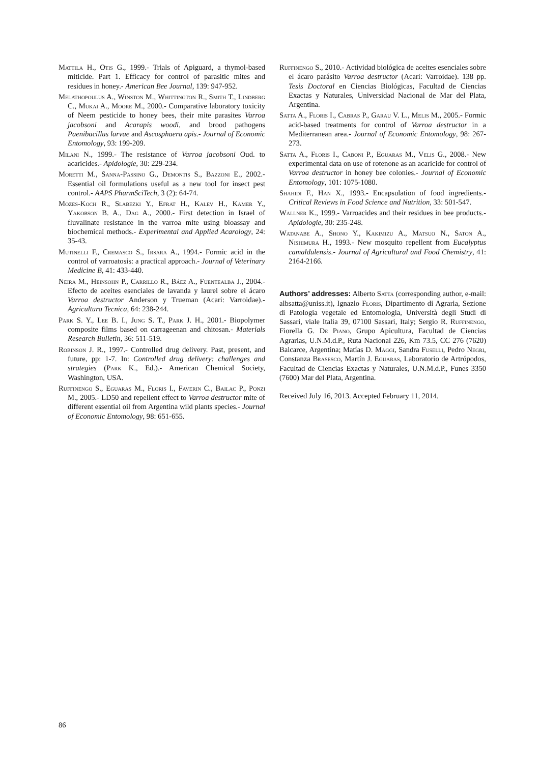Mattila H., Otis G., 1999.- Trials of Apiguard, a thymol-based miticide. Part 1. Efficacy for control of parasitic mites and residues in honey.- American Bee Journal, 139: 947-952.
Melathopoulus A., Winston M., Whittington R., Smith T., Lindberg C., Mukai A., Moore M., 2000.- Comparative laboratory toxicity of Neem pesticide to honey bees, their mite parasites Varroa jacobsoni and Acarapis woodi, and brood pathogens Paenibacillus larvae and Ascosphaera apis.- Journal of Economic Entomology, 93: 199-209.
Milani N., 1999.- The resistance of Varroa jacobsoni Oud. to acaricides.- Apidologie, 30: 229-234.
Moretti M., Sanna-Passino G., Demontis S., Bazzoni E., 2002.- Essential oil formulations useful as a new tool for insect pest control.- AAPS PharmSciTech, 3 (2): 64-74.
Mozes-Koch R., Slabezki Y., Efrat H., Kalev H., Kamer Y., Yakobson B. A., Dag A., 2000.- First detection in Israel of fluvalinate resistance in the varroa mite using bioassay and biochemical methods.- Experimental and Applied Acarology, 24: 35-43.
Mutinelli F., Cremasco S., Irsara A., 1994.- Formic acid in the control of varroatosis: a practical approach.- Journal of Veterinary Medicine B, 41: 433-440.
Neira M., Heinsohn P., Carrillo R., Báez A., Fuentealba J., 2004.- Efecto de aceites esenciales de lavanda y laurel sobre el ácaro Varroa destructor Anderson y Trueman (Acari: Varroidae).- Agricultura Tecnica, 64: 238-244.
Park S. Y., Lee B. I., Jung S. T., Park J. H., 2001.- Biopolymer composite films based on carrageenan and chitosan.- Materials Research Bulletin, 36: 511-519.
Robinson J. R., 1997.- Controlled drug delivery. Past, present, and future, pp: 1-7. In: Controlled drug delivery: challenges and strategies (Park K., Ed.).- American Chemical Society, Washington, USA.
Ruffinengo S., Eguaras M., Floris I., Faverin C., Bailac P., Ponzi M., 2005.- LD50 and repellent effect to Varroa destructor mite of different essential oil from Argentina wild plants species.- Journal of Economic Entomology, 98: 651-655.
Ruffinengo S., 2010.- Actividad biológica de aceites esenciales sobre el ácaro parásito Varroa destructor (Acari: Varroidae). 138 pp. Tesis Doctoral en Ciencias Biológicas, Facultad de Ciencias Exactas y Naturales, Universidad Nacional de Mar del Plata, Argentina.
Satta A., Floris I., Cabras P., Garau V. L., Melis M., 2005.- Formic acid-based treatments for control of Varroa destructor in a Mediterranean area.- Journal of Economic Entomology, 98: 267-273.
Satta A., Floris I., Caboni P., Eguaras M., Velis G., 2008.- New experimental data on use of rotenone as an acaricide for control of Varroa destructor in honey bee colonies.- Journal of Economic Entomology, 101: 1075-1080.
Shahidi F., Han X., 1993.- Encapsulation of food ingredients.- Critical Reviews in Food Science and Nutrition, 33: 501-547.
Wallner K., 1999.- Varroacides and their residues in bee products.- Apidologie, 30: 235-248.
Watanabe A., Shono Y., Kakimizu A., Matsuo N., Saton A., Nishimura H., 1993.- New mosquito repellent from Eucalyptus camaldulensis.- Journal of Agricultural and Food Chemistry, 41: 2164-2166.
Authors’ addresses: Alberto Satta (corresponding author, e-mail: albsatta@uniss.it), Ignazio Floris, Dipartimento di Agraria, Sezione di Patologia vegetale ed Entomologia, Università degli Studi di Sassari, viale Italia 39, 07100 Sassari, Italy; Sergio R. Ruffinengo, Fiorella G. De Piano, Grupo Apicultura, Facultad de Ciencias Agrarias, U.N.M.d.P., Ruta Nacional 226, Km 73.5, CC 276 (7620) Balcarce, Argentina; Matías D. Maggi, Sandra Fuselli, Pedro Negri, Constanza Brasesco, Martín J. Eguaras, Laboratorio de Artrópodos, Facultad de Ciencias Exactas y Naturales, U.N.M.d.P., Funes 3350 (7600) Mar del Plata, Argentina.
Received July 16, 2013. Accepted February 11, 2014.
86